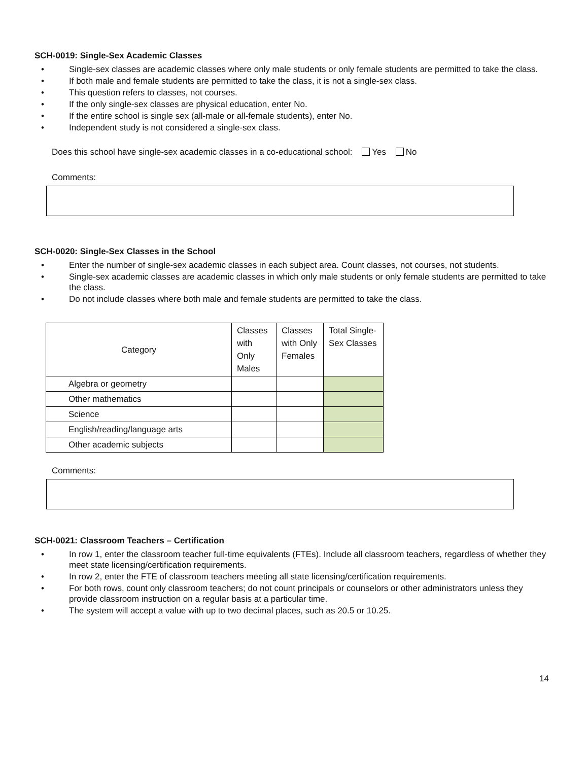SCH-0019: Single-Sex Academic Classes
• Single-sex classes are academic classes where only male students or only female students are permitted to take the class.
• If both male and female students are permitted to take the class, it is not a single-sex class.
• This question refers to classes, not courses.
• If the only single-sex classes are physical education, enter No.
• If the entire school is single sex (all-male or all-female students), enter No.
• Independent study is not considered a single-sex class.
Does this school have single-sex academic classes in a co-educational school: Yes No
Comments:
SCH-0020: Single-Sex Classes in the School
• Enter the number of single-sex academic classes in each subject area. Count classes, not courses, not students.
• Single-sex academic classes are academic classes in which only male students or only female students are permitted to take the class.
• Do not include classes where both male and female students are permitted to take the class.
| Category | Classes with Only Males | Classes with Only Females | Total Single-Sex Classes |
| --- | --- | --- | --- |
| Algebra or geometry | | | |
| Other mathematics | | | |
| Science | | | |
| English/reading/language arts | | | |
| Other academic subjects | | | |
Comments:
SCH-0021: Classroom Teachers – Certification
• In row 1, enter the classroom teacher full-time equivalents (FTEs). Include all classroom teachers, regardless of whether they meet state licensing/certification requirements.
• In row 2, enter the FTE of classroom teachers meeting all state licensing/certification requirements.
• For both rows, count only classroom teachers; do not count principals or counselors or other administrators unless they provide classroom instruction on a regular basis at a particular time.
• The system will accept a value with up to two decimal places, such as 20.5 or 10.25.
14